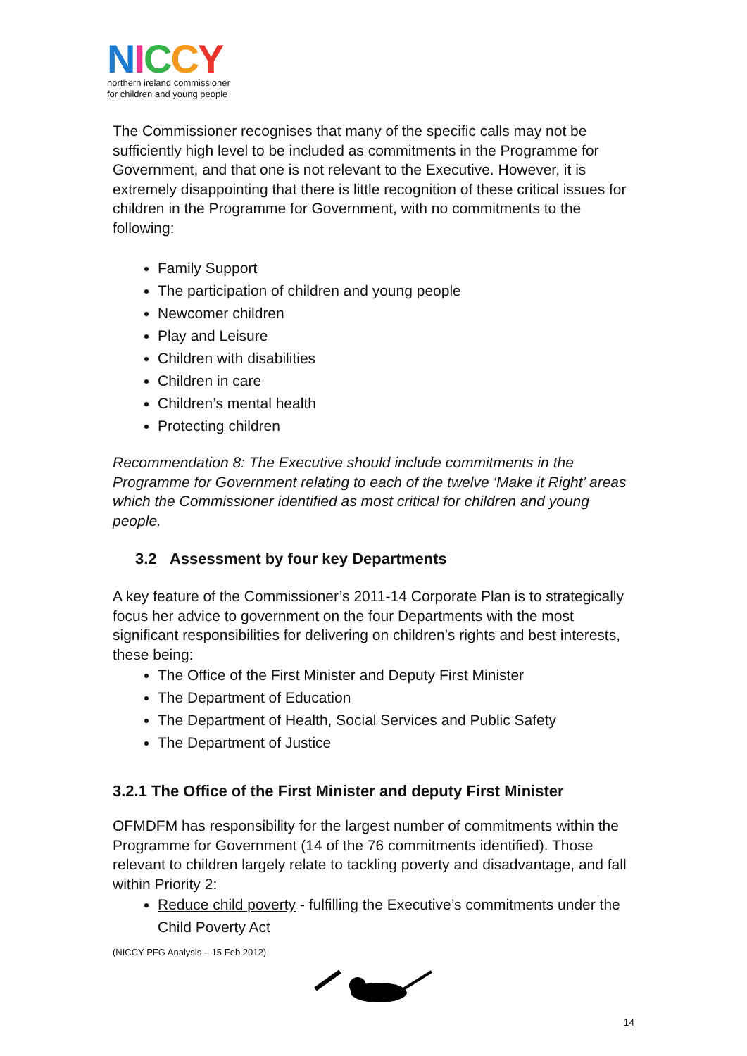NICCY
northern ireland commissioner
for children and young people
The Commissioner recognises that many of the specific calls may not be sufficiently high level to be included as commitments in the Programme for Government, and that one is not relevant to the Executive. However, it is extremely disappointing that there is little recognition of these critical issues for children in the Programme for Government, with no commitments to the following:
Family Support
The participation of children and young people
Newcomer children
Play and Leisure
Children with disabilities
Children in care
Children’s mental health
Protecting children
Recommendation 8: The Executive should include commitments in the Programme for Government relating to each of the twelve ‘Make it Right’ areas which the Commissioner identified as most critical for children and young people.
3.2 Assessment by four key Departments
A key feature of the Commissioner’s 2011-14 Corporate Plan is to strategically focus her advice to government on the four Departments with the most significant responsibilities for delivering on children’s rights and best interests, these being:
The Office of the First Minister and Deputy First Minister
The Department of Education
The Department of Health, Social Services and Public Safety
The Department of Justice
3.2.1 The Office of the First Minister and deputy First Minister
OFMDFM has responsibility for the largest number of commitments within the Programme for Government (14 of the 76 commitments identified). Those relevant to children largely relate to tackling poverty and disadvantage, and fall within Priority 2:
Reduce child poverty - fulfilling the Executive’s commitments under the Child Poverty Act
(NICCY PFG Analysis – 15 Feb 2012)
14